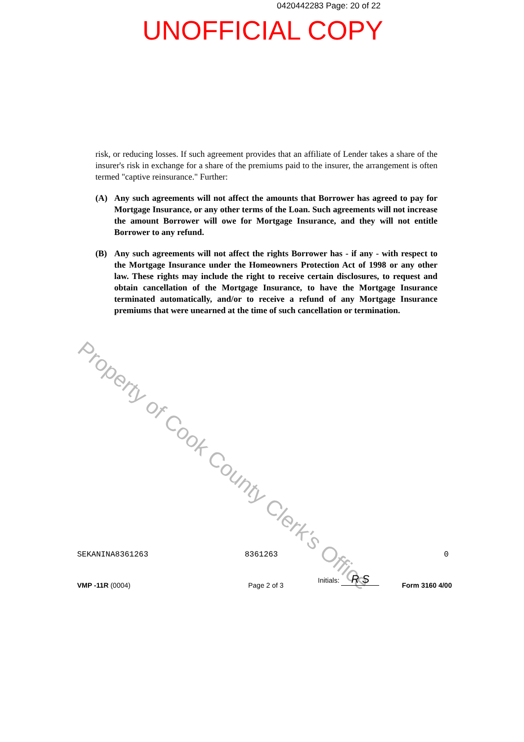0420442283 Page: 20 of 22
UNOFFICIAL COPY
risk, or reducing losses. If such agreement provides that an affiliate of Lender takes a share of the insurer's risk in exchange for a share of the premiums paid to the insurer, the arrangement is often termed "captive reinsurance." Further:
(A) Any such agreements will not affect the amounts that Borrower has agreed to pay for Mortgage Insurance, or any other terms of the Loan. Such agreements will not increase the amount Borrower will owe for Mortgage Insurance, and they will not entitle Borrower to any refund.
(B) Any such agreements will not affect the rights Borrower has - if any - with respect to the Mortgage Insurance under the Homeowners Protection Act of 1998 or any other law. These rights may include the right to receive certain disclosures, to request and obtain cancellation of the Mortgage Insurance, to have the Mortgage Insurance terminated automatically, and/or to receive a refund of any Mortgage Insurance premiums that were unearned at the time of such cancellation or termination.
Property of Cook County Clerk's Office
SEKANINA8361263 8361263 0
Initials: R S
VMP -11R (0004) Page 2 of 3 Form 3160 4/00